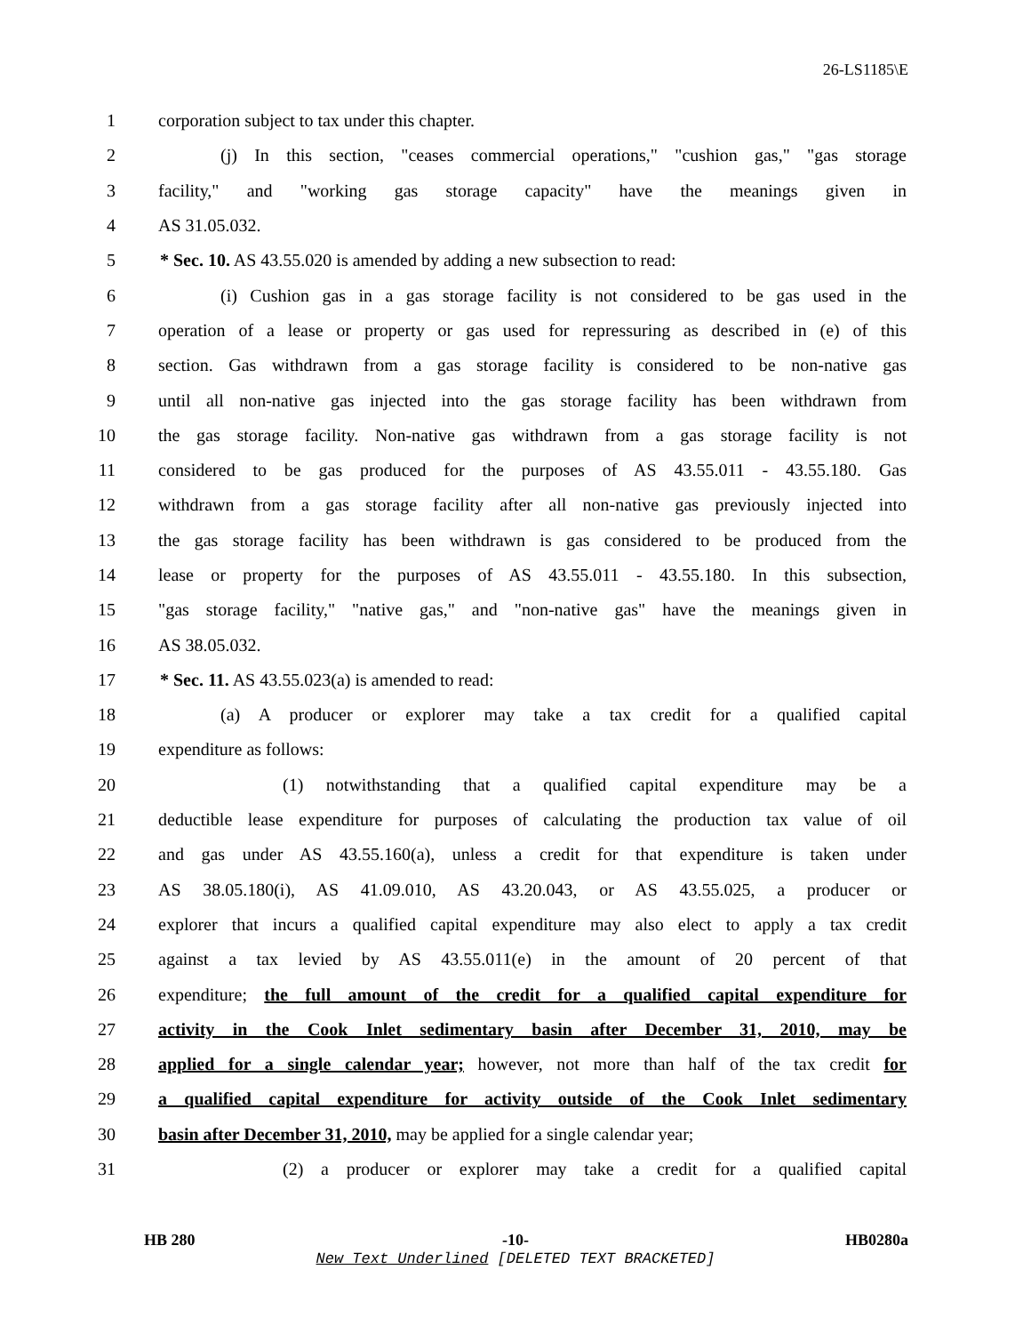26-LS1185\E
1 corporation subject to tax under this chapter.
2 (j) In this section, "ceases commercial operations," "cushion gas," "gas storage
3 facility," and "working gas storage capacity" have the meanings given in
4 AS 31.05.032.
5 * Sec. 10. AS 43.55.020 is amended by adding a new subsection to read:
6 (i) Cushion gas in a gas storage facility is not considered to be gas used in the
7 operation of a lease or property or gas used for repressuring as described in (e) of this
8 section. Gas withdrawn from a gas storage facility is considered to be non-native gas
9 until all non-native gas injected into the gas storage facility has been withdrawn from
10 the gas storage facility. Non-native gas withdrawn from a gas storage facility is not
11 considered to be gas produced for the purposes of AS 43.55.011 - 43.55.180. Gas
12 withdrawn from a gas storage facility after all non-native gas previously injected into
13 the gas storage facility has been withdrawn is gas considered to be produced from the
14 lease or property for the purposes of AS 43.55.011 - 43.55.180. In this subsection,
15 "gas storage facility," "native gas," and "non-native gas" have the meanings given in
16 AS 38.05.032.
17 * Sec. 11. AS 43.55.023(a) is amended to read:
18 (a) A producer or explorer may take a tax credit for a qualified capital
19 expenditure as follows:
20 (1) notwithstanding that a qualified capital expenditure may be a
21 deductible lease expenditure for purposes of calculating the production tax value of oil
22 and gas under AS 43.55.160(a), unless a credit for that expenditure is taken under
23 AS 38.05.180(i), AS 41.09.010, AS 43.20.043, or AS 43.55.025, a producer or
24 explorer that incurs a qualified capital expenditure may also elect to apply a tax credit
25 against a tax levied by AS 43.55.011(e) in the amount of 20 percent of that
26 expenditure; the full amount of the credit for a qualified capital expenditure for
27 activity in the Cook Inlet sedimentary basin after December 31, 2010, may be
28 applied for a single calendar year; however, not more than half of the tax credit for
29 a qualified capital expenditure for activity outside of the Cook Inlet sedimentary
30 basin after December 31, 2010, may be applied for a single calendar year;
31 (2) a producer or explorer may take a credit for a qualified capital
HB 280 -10- HB0280a
New Text Underlined [DELETED TEXT BRACKETED]